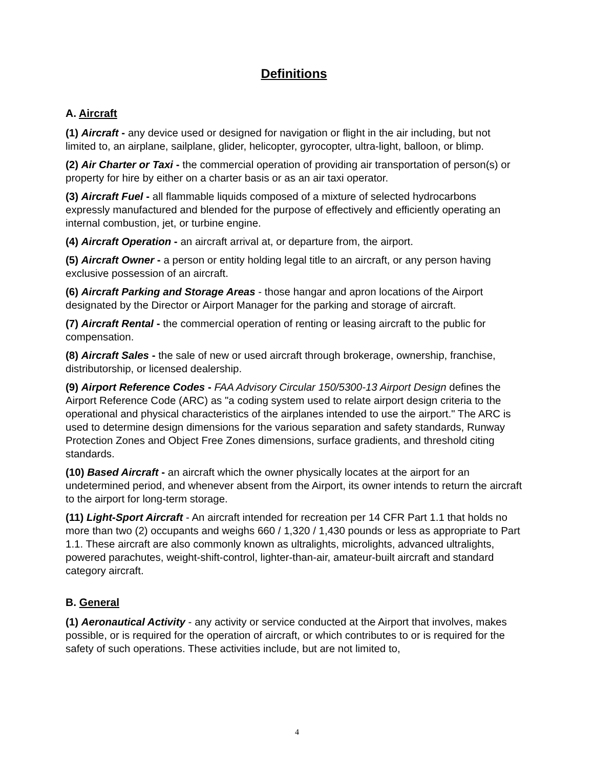Definitions
A. Aircraft
(1) Aircraft - any device used or designed for navigation or flight in the air including, but not limited to, an airplane, sailplane, glider, helicopter, gyrocopter, ultra-light, balloon, or blimp.
(2) Air Charter or Taxi - the commercial operation of providing air transportation of person(s) or property for hire by either on a charter basis or as an air taxi operator.
(3) Aircraft Fuel - all flammable liquids composed of a mixture of selected hydrocarbons expressly manufactured and blended for the purpose of effectively and efficiently operating an internal combustion, jet, or turbine engine.
(4) Aircraft Operation - an aircraft arrival at, or departure from, the airport.
(5) Aircraft Owner - a person or entity holding legal title to an aircraft, or any person having exclusive possession of an aircraft.
(6) Aircraft Parking and Storage Areas - those hangar and apron locations of the Airport designated by the Director or Airport Manager for the parking and storage of aircraft.
(7) Aircraft Rental - the commercial operation of renting or leasing aircraft to the public for compensation.
(8) Aircraft Sales - the sale of new or used aircraft through brokerage, ownership, franchise, distributorship, or licensed dealership.
(9) Airport Reference Codes - FAA Advisory Circular 150/5300-13 Airport Design defines the Airport Reference Code (ARC) as "a coding system used to relate airport design criteria to the operational and physical characteristics of the airplanes intended to use the airport." The ARC is used to determine design dimensions for the various separation and safety standards, Runway Protection Zones and Object Free Zones dimensions, surface gradients, and threshold citing standards.
(10) Based Aircraft - an aircraft which the owner physically locates at the airport for an undetermined period, and whenever absent from the Airport, its owner intends to return the aircraft to the airport for long-term storage.
(11) Light-Sport Aircraft - An aircraft intended for recreation per 14 CFR Part 1.1 that holds no more than two (2) occupants and weighs 660 / 1,320 / 1,430 pounds or less as appropriate to Part 1.1. These aircraft are also commonly known as ultralights, microlights, advanced ultralights, powered parachutes, weight-shift-control, lighter-than-air, amateur-built aircraft and standard category aircraft.
B. General
(1) Aeronautical Activity - any activity or service conducted at the Airport that involves, makes possible, or is required for the operation of aircraft, or which contributes to or is required for the safety of such operations. These activities include, but are not limited to,
4